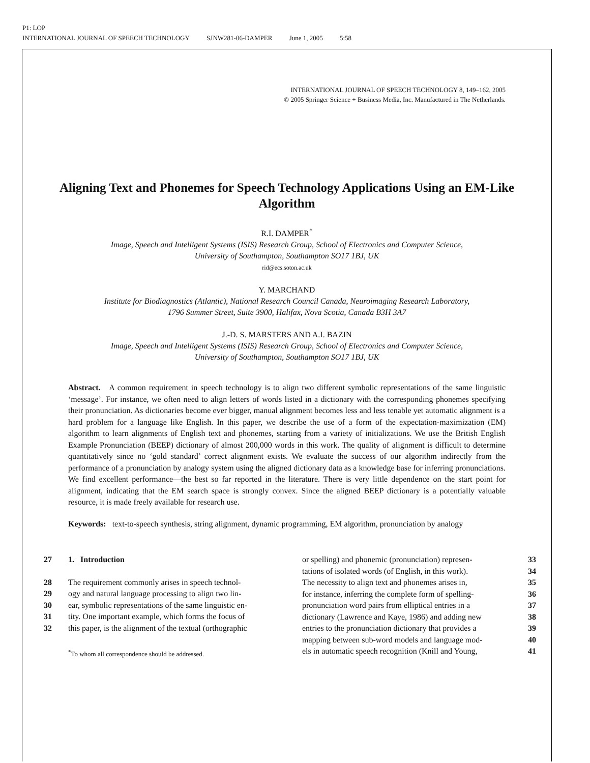P1: LOP
INTERNATIONAL JOURNAL OF SPEECH TECHNOLOGY SJNW281-06-DAMPER June 1, 2005 5:58
INTERNATIONAL JOURNAL OF SPEECH TECHNOLOGY 8, 149–162, 2005
© 2005 Springer Science + Business Media, Inc. Manufactured in The Netherlands.
Aligning Text and Phonemes for Speech Technology Applications Using an EM-Like Algorithm
R.I. DAMPER<sup>*</sup>
Image, Speech and Intelligent Systems (ISIS) Research Group, School of Electronics and Computer Science,
University of Southampton, Southampton SO17 1BJ, UK
rid@ecs.soton.ac.uk
Y. MARCHAND
Institute for Biodiagnostics (Atlantic), National Research Council Canada, Neuroimaging Research Laboratory,
1796 Summer Street, Suite 3900, Halifax, Nova Scotia, Canada B3H 3A7
J.-D. S. MARSTERS AND A.I. BAZIN
Image, Speech and Intelligent Systems (ISIS) Research Group, School of Electronics and Computer Science,
University of Southampton, Southampton SO17 1BJ, UK
Abstract. A common requirement in speech technology is to align two different symbolic representations of the same linguistic ‘message’. For instance, we often need to align letters of words listed in a dictionary with the corresponding phonemes specifying their pronunciation. As dictionaries become ever bigger, manual alignment becomes less and less tenable yet automatic alignment is a hard problem for a language like English. In this paper, we describe the use of a form of the expectation-maximization (EM) algorithm to learn alignments of English text and phonemes, starting from a variety of initializations. We use the British English Example Pronunciation (BEEP) dictionary of almost 200,000 words in this work. The quality of alignment is difficult to determine quantitatively since no ‘gold standard’ correct alignment exists. We evaluate the success of our algorithm indirectly from the performance of a pronunciation by analogy system using the aligned dictionary data as a knowledge base for inferring pronunciations. We find excellent performance—the best so far reported in the literature. There is very little dependence on the start point for alignment, indicating that the EM search space is strongly convex. Since the aligned BEEP dictionary is a potentially valuable resource, it is made freely available for research use.
Keywords: text-to-speech synthesis, string alignment, dynamic programming, EM algorithm, pronunciation by analogy
27 1. Introduction
28 The requirement commonly arises in speech technol-
29 ogy and natural language processing to align two lin-
30 ear, symbolic representations of the same linguistic en-
31 tity. One important example, which forms the focus of
32 this paper, is the alignment of the textual (orthographic
<sup>*</sup> To whom all correspondence should be addressed.
or spelling) and phonemic (pronunciation) represen- 33
tations of isolated words (of English, in this work). 34
The necessity to align text and phonemes arises in, 35
for instance, inferring the complete form of spelling- 36
pronunciation word pairs from elliptical entries in a 37
dictionary (Lawrence and Kaye, 1986) and adding new 38
entries to the pronunciation dictionary that provides a 39
mapping between sub-word models and language mod- 40
els in automatic speech recognition (Knill and Young, 41